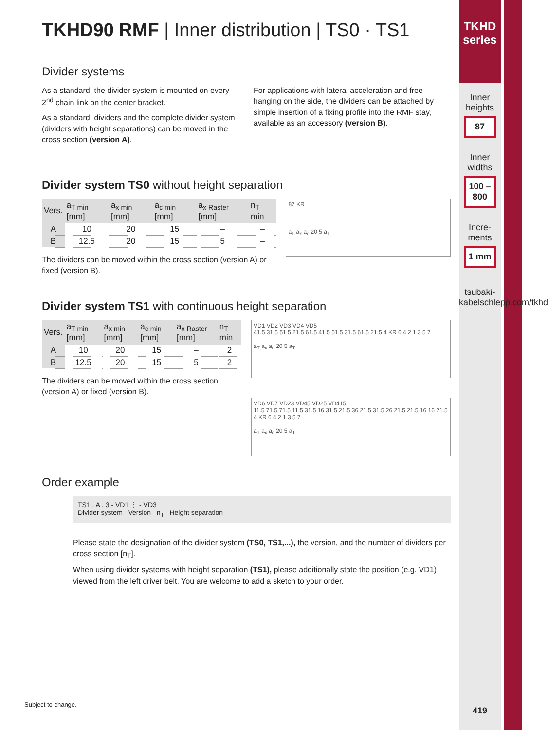TKHD90 RMF | Inner distribution | TS0 · TS1
Divider systems
As a standard, the divider system is mounted on every 2<sup>nd</sup> chain link on the center bracket.
As a standard, dividers and the complete divider system (dividers with height separations) can be moved in the cross section (version A).
For applications with lateral acceleration and free hanging on the side, the dividers can be attached by simple insertion of a fixing profile into the RMF stay, available as an accessory (version B).
Divider system TS0 without height separation
| Vers. | a<sub>T min</sub> [mm] | a<sub>x min</sub> [mm] | a<sub>c min</sub> [mm] | a<sub>x Raster</sub> [mm] | n<sub>T</sub> min |
| --- | --- | --- | --- | --- | --- |
| A | 10 | 20 | 15 | – | – |
| B | 12.5 | 20 | 15 | 5 | – |
The dividers can be moved within the cross section (version A) or fixed (version B).
87 KR
a<sub>T</sub> a<sub>x</sub> a<sub>c</sub> 20 5 a<sub>T</sub>
Divider system TS1 with continuous height separation
| Vers. | a<sub>T min</sub> [mm] | a<sub>x min</sub> [mm] | a<sub>c min</sub> [mm] | a<sub>x Raster</sub> [mm] | n<sub>T</sub> min |
| --- | --- | --- | --- | --- | --- |
| A | 10 | 20 | 15 | – | 2 |
| B | 12.5 | 20 | 15 | 5 | 2 |
The dividers can be moved within the cross section (version A) or fixed (version B).
VD1 VD2 VD3 VD4 VD5
41.5 31.5 51.5 21.5 61.5 41.5 51.5 31.5 61.5 21.5 4 KR 6 4 2 1 3 5 7
a<sub>T</sub> a<sub>x</sub> a<sub>c</sub> 20 5 a<sub>T</sub>
VD6 VD7 VD23 VD45 VD25 VD415
11.5 71.5 71.5 11.5 31.5 16 31.5 21.5 36 21.5 31.5 26 21.5 21.5 16 16 21.5 4 KR 6 4 2 1 3 5 7
a<sub>T</sub> a<sub>x</sub> a<sub>c</sub> 20 5 a<sub>T</sub>
Order example
TS1 . A . 3 - VD1 ⋮ - VD3
Divider system Version n<sub>T</sub> Height separation
Please state the designation of the divider system (TS0, TS1,...), the version, and the number of dividers per cross section [n<sub>T</sub>].
When using divider systems with height separation (TS1), please additionally state the position (e.g. VD1) viewed from the left driver belt. You are welcome to add a sketch to your order.
TKHD series
Inner heights
87
Inner widths
100 – 800
Incre-ments
1 mm
tsubaki-kabelschlepp.com/tkhd
419
Subject to change.